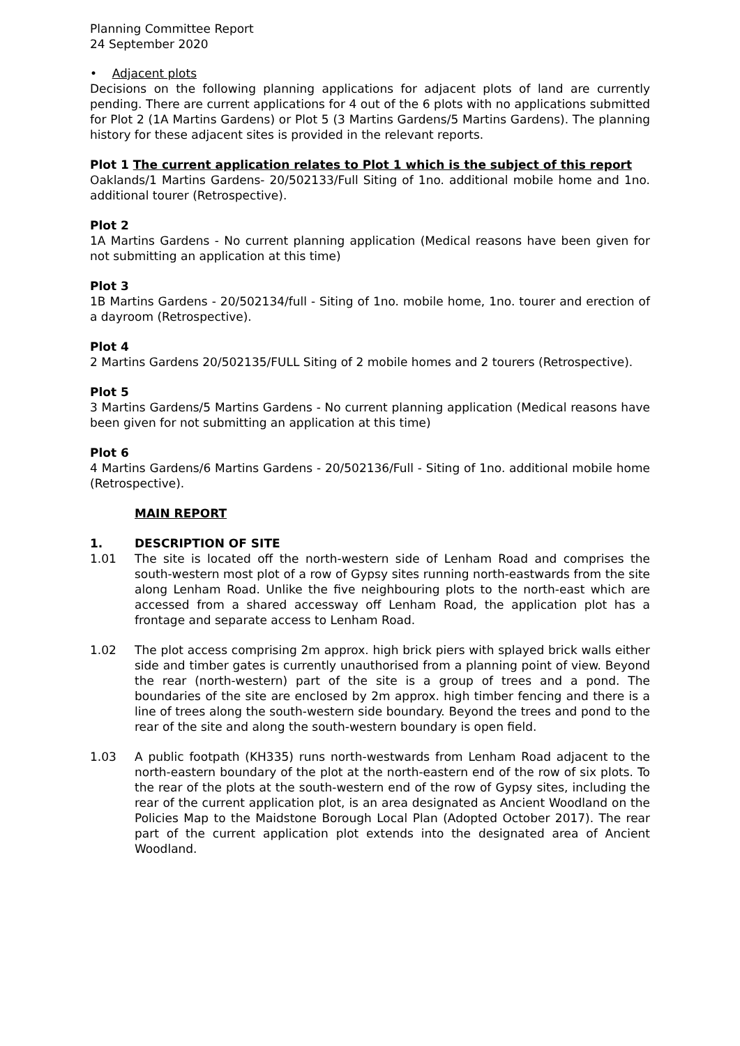Planning Committee Report
24 September 2020
• Adjacent plots
Decisions on the following planning applications for adjacent plots of land are currently pending. There are current applications for 4 out of the 6 plots with no applications submitted for Plot 2 (1A Martins Gardens) or Plot 5 (3 Martins Gardens/5 Martins Gardens). The planning history for these adjacent sites is provided in the relevant reports.
Plot 1 The current application relates to Plot 1 which is the subject of this report
Oaklands/1 Martins Gardens- 20/502133/Full Siting of 1no. additional mobile home and 1no. additional tourer (Retrospective).
Plot 2
1A Martins Gardens - No current planning application (Medical reasons have been given for not submitting an application at this time)
Plot 3
1B Martins Gardens - 20/502134/full - Siting of 1no. mobile home, 1no. tourer and erection of a dayroom (Retrospective).
Plot 4
2 Martins Gardens 20/502135/FULL Siting of 2 mobile homes and 2 tourers (Retrospective).
Plot 5
3 Martins Gardens/5 Martins Gardens - No current planning application (Medical reasons have been given for not submitting an application at this time)
Plot 6
4 Martins Gardens/6 Martins Gardens - 20/502136/Full - Siting of 1no. additional mobile home (Retrospective).
MAIN REPORT
1. DESCRIPTION OF SITE
1.01 The site is located off the north-western side of Lenham Road and comprises the south-western most plot of a row of Gypsy sites running north-eastwards from the site along Lenham Road. Unlike the five neighbouring plots to the north-east which are accessed from a shared accessway off Lenham Road, the application plot has a frontage and separate access to Lenham Road.
1.02 The plot access comprising 2m approx. high brick piers with splayed brick walls either side and timber gates is currently unauthorised from a planning point of view. Beyond the rear (north-western) part of the site is a group of trees and a pond. The boundaries of the site are enclosed by 2m approx. high timber fencing and there is a line of trees along the south-western side boundary. Beyond the trees and pond to the rear of the site and along the south-western boundary is open field.
1.03 A public footpath (KH335) runs north-westwards from Lenham Road adjacent to the north-eastern boundary of the plot at the north-eastern end of the row of six plots. To the rear of the plots at the south-western end of the row of Gypsy sites, including the rear of the current application plot, is an area designated as Ancient Woodland on the Policies Map to the Maidstone Borough Local Plan (Adopted October 2017). The rear part of the current application plot extends into the designated area of Ancient Woodland.